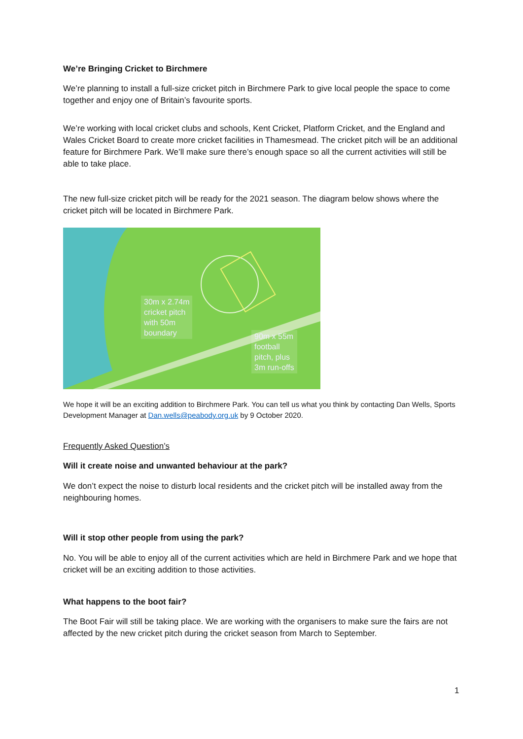We’re Bringing Cricket to Birchmere
We’re planning to install a full-size cricket pitch in Birchmere Park to give local people the space to come together and enjoy one of Britain’s favourite sports.
We’re working with local cricket clubs and schools, Kent Cricket, Platform Cricket, and the England and Wales Cricket Board to create more cricket facilities in Thamesmead. The cricket pitch will be an additional feature for Birchmere Park. We’ll make sure there’s enough space so all the current activities will still be able to take place.
The new full-size cricket pitch will be ready for the 2021 season. The diagram below shows where the cricket pitch will be located in Birchmere Park.
30m x 2.74m
cricket pitch
with 50m
boundary
90m x 55m
football
pitch, plus
3m run-offs
We hope it will be an exciting addition to Birchmere Park. You can tell us what you think by contacting Dan Wells, Sports Development Manager at Dan.wells@peabody.org.uk by 9 October 2020.
Frequently Asked Question’s
Will it create noise and unwanted behaviour at the park?
We don’t expect the noise to disturb local residents and the cricket pitch will be installed away from the neighbouring homes.
Will it stop other people from using the park?
No. You will be able to enjoy all of the current activities which are held in Birchmere Park and we hope that cricket will be an exciting addition to those activities.
What happens to the boot fair?
The Boot Fair will still be taking place. We are working with the organisers to make sure the fairs are not affected by the new cricket pitch during the cricket season from March to September.
1